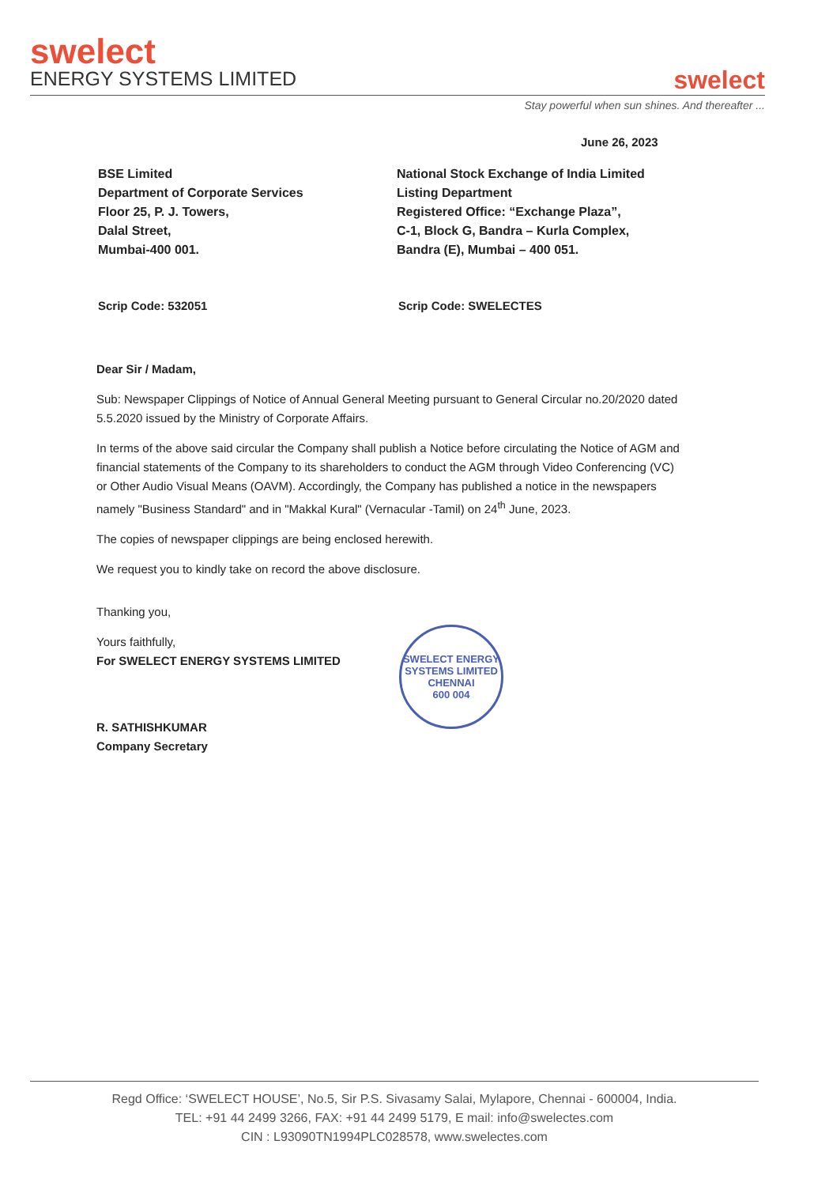swelect
ENERGY SYSTEMS LIMITED
swelect
Stay powerful when sun shines. And thereafter ...
June 26, 2023
BSE Limited
Department of Corporate Services
Floor 25, P. J. Towers,
Dalal Street,
Mumbai-400 001.
National Stock Exchange of India Limited
Listing Department
Registered Office: “Exchange Plaza”,
C-1, Block G, Bandra – Kurla Complex,
Bandra (E), Mumbai – 400 051.
Scrip Code: 532051 Scrip Code: SWELECTES
Dear Sir / Madam,
Sub: Newspaper Clippings of Notice of Annual General Meeting pursuant to General Circular no.20/2020 dated 5.5.2020 issued by the Ministry of Corporate Affairs.
In terms of the above said circular the Company shall publish a Notice before circulating the Notice of AGM and financial statements of the Company to its shareholders to conduct the AGM through Video Conferencing (VC) or Other Audio Visual Means (OAVM). Accordingly, the Company has published a notice in the newspapers namely "Business Standard" and in "Makkal Kural" (Vernacular -Tamil) on 24<sup>th</sup> June, 2023.
The copies of newspaper clippings are being enclosed herewith.
We request you to kindly take on record the above disclosure.
Thanking you,
Yours faithfully,
For SWELECT ENERGY SYSTEMS LIMITED
R. SATHISHKUMAR
Company Secretary
SWELECT ENERGY SYSTEMS LIMITED
CHENNAI
600 004
Regd Office: ‘SWELECT HOUSE’, No.5, Sir P.S. Sivasamy Salai, Mylapore, Chennai - 600004, India.
TEL: +91 44 2499 3266, FAX: +91 44 2499 5179, E mail: info@swelectes.com
CIN : L93090TN1994PLC028578, www.swelectes.com